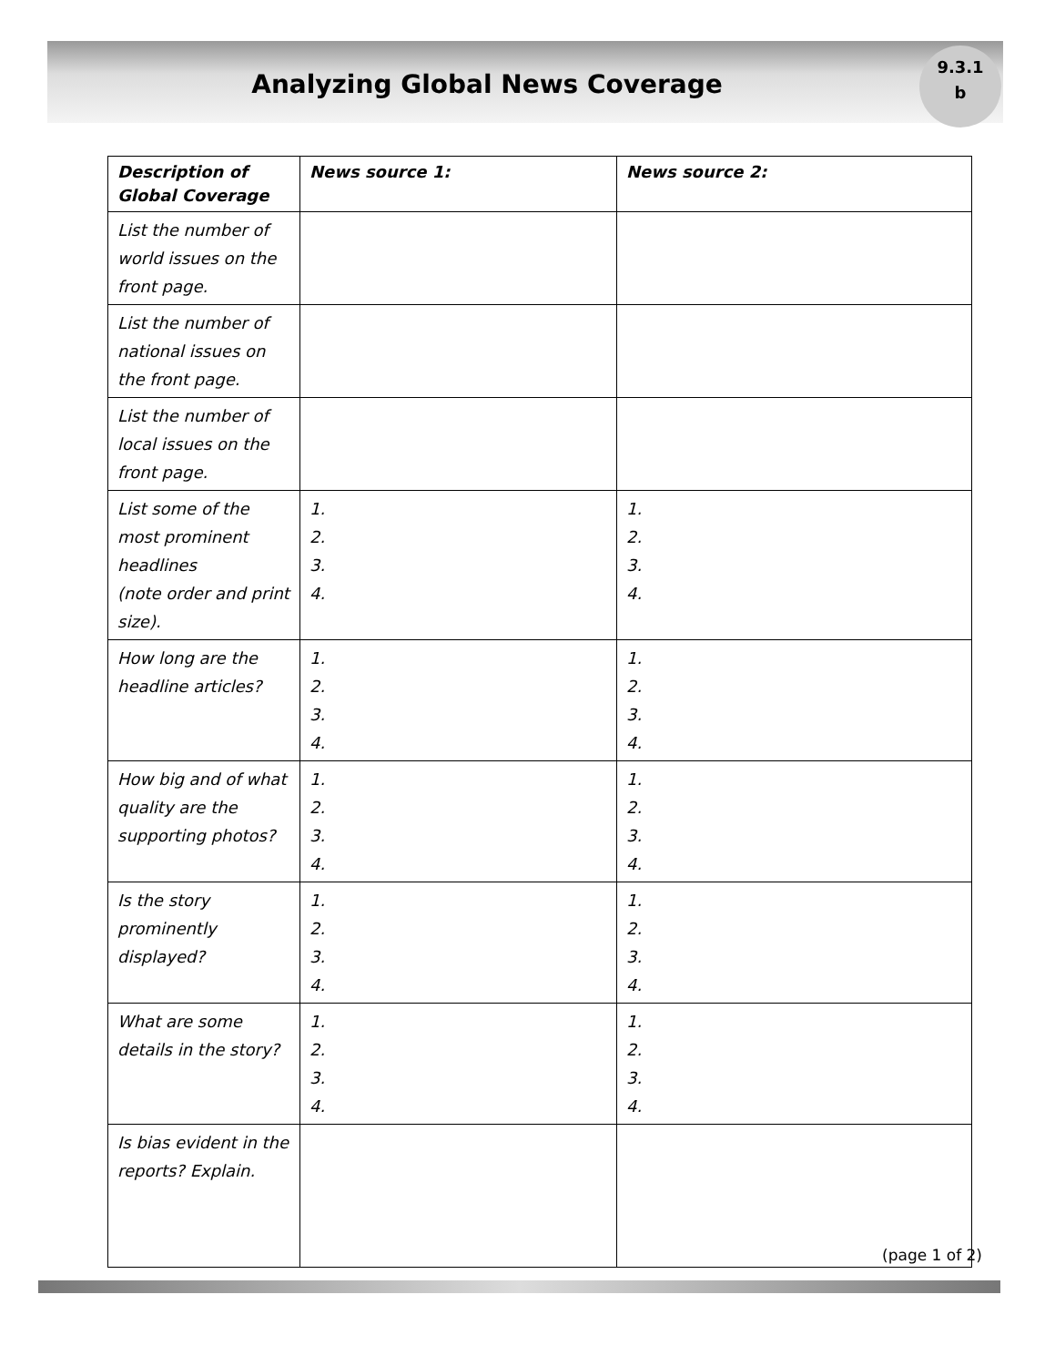Analyzing Global News Coverage
9.3.1
b
| Description of Global Coverage | News source 1: | News source 2: |
| --- | --- | --- |
| List the number of world issues on the front page. | | |
| List the number of national issues on the front page. | | |
| List the number of local issues on the front page. | | |
| List some of the most prominent headlines (note order and print size). | 1. 2. 3. 4. | 1. 2. 3. 4. |
| How long are the headline articles? | 1. 2. 3. 4. | 1. 2. 3. 4. |
| How big and of what quality are the supporting photos? | 1. 2. 3. 4. | 1. 2. 3. 4. |
| Is the story prominently displayed? | 1. 2. 3. 4. | 1. 2. 3. 4. |
| What are some details in the story? | 1. 2. 3. 4. | 1. 2. 3. 4. |
| Is bias evident in the reports? Explain. | | |
(page 1 of 2)